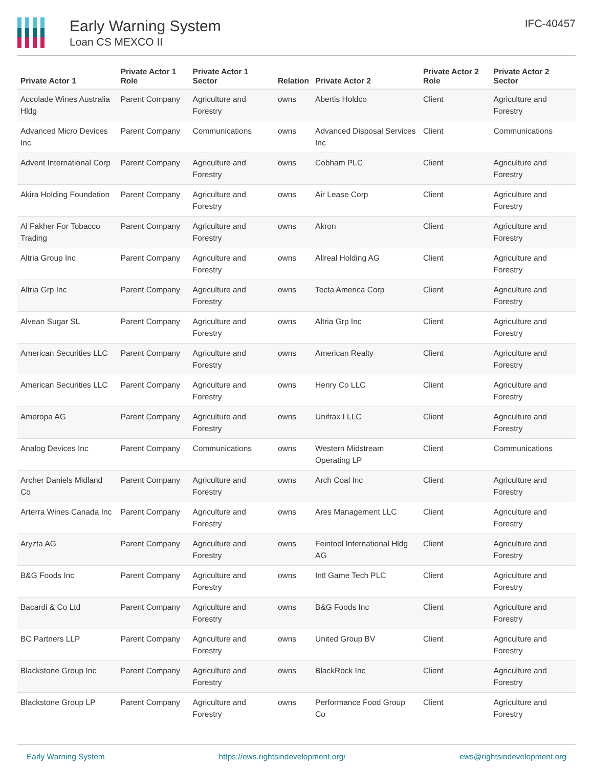Early Warning System
Loan CS MEXCO II
IFC-40457
| Private Actor 1 | Private Actor 1 Role | Private Actor 1 Sector | Relation | Private Actor 2 | Private Actor 2 Role | Private Actor 2 Sector |
| --- | --- | --- | --- | --- | --- | --- |
| Accolade Wines Australia Hldg | Parent Company | Agriculture and Forestry | owns | Abertis Holdco | Client | Agriculture and Forestry |
| Advanced Micro Devices Inc | Parent Company | Communications | owns | Advanced Disposal Services Inc | Client | Communications |
| Advent International Corp | Parent Company | Agriculture and Forestry | owns | Cobham PLC | Client | Agriculture and Forestry |
| Akira Holding Foundation | Parent Company | Agriculture and Forestry | owns | Air Lease Corp | Client | Agriculture and Forestry |
| Al Fakher For Tobacco Trading | Parent Company | Agriculture and Forestry | owns | Akron | Client | Agriculture and Forestry |
| Altria Group Inc | Parent Company | Agriculture and Forestry | owns | Allreal Holding AG | Client | Agriculture and Forestry |
| Altria Grp Inc | Parent Company | Agriculture and Forestry | owns | Tecta America Corp | Client | Agriculture and Forestry |
| Alvean Sugar SL | Parent Company | Agriculture and Forestry | owns | Altria Grp Inc | Client | Agriculture and Forestry |
| American Securities LLC | Parent Company | Agriculture and Forestry | owns | American Realty | Client | Agriculture and Forestry |
| American Securities LLC | Parent Company | Agriculture and Forestry | owns | Henry Co LLC | Client | Agriculture and Forestry |
| Ameropa AG | Parent Company | Agriculture and Forestry | owns | Unifrax I LLC | Client | Agriculture and Forestry |
| Analog Devices Inc | Parent Company | Communications | owns | Western Midstream Operating LP | Client | Communications |
| Archer Daniels Midland Co | Parent Company | Agriculture and Forestry | owns | Arch Coal Inc | Client | Agriculture and Forestry |
| Arterra Wines Canada Inc | Parent Company | Agriculture and Forestry | owns | Ares Management LLC | Client | Agriculture and Forestry |
| Aryzta AG | Parent Company | Agriculture and Forestry | owns | Feintool International Hldg AG | Client | Agriculture and Forestry |
| B&G Foods Inc | Parent Company | Agriculture and Forestry | owns | Intl Game Tech PLC | Client | Agriculture and Forestry |
| Bacardi & Co Ltd | Parent Company | Agriculture and Forestry | owns | B&G Foods Inc | Client | Agriculture and Forestry |
| BC Partners LLP | Parent Company | Agriculture and Forestry | owns | United Group BV | Client | Agriculture and Forestry |
| Blackstone Group Inc | Parent Company | Agriculture and Forestry | owns | BlackRock Inc | Client | Agriculture and Forestry |
| Blackstone Group LP | Parent Company | Agriculture and Forestry | owns | Performance Food Group Co | Client | Agriculture and Forestry |
Early Warning System https://ews.rightsindevelopment.org/ ews@rightsindevelopment.org